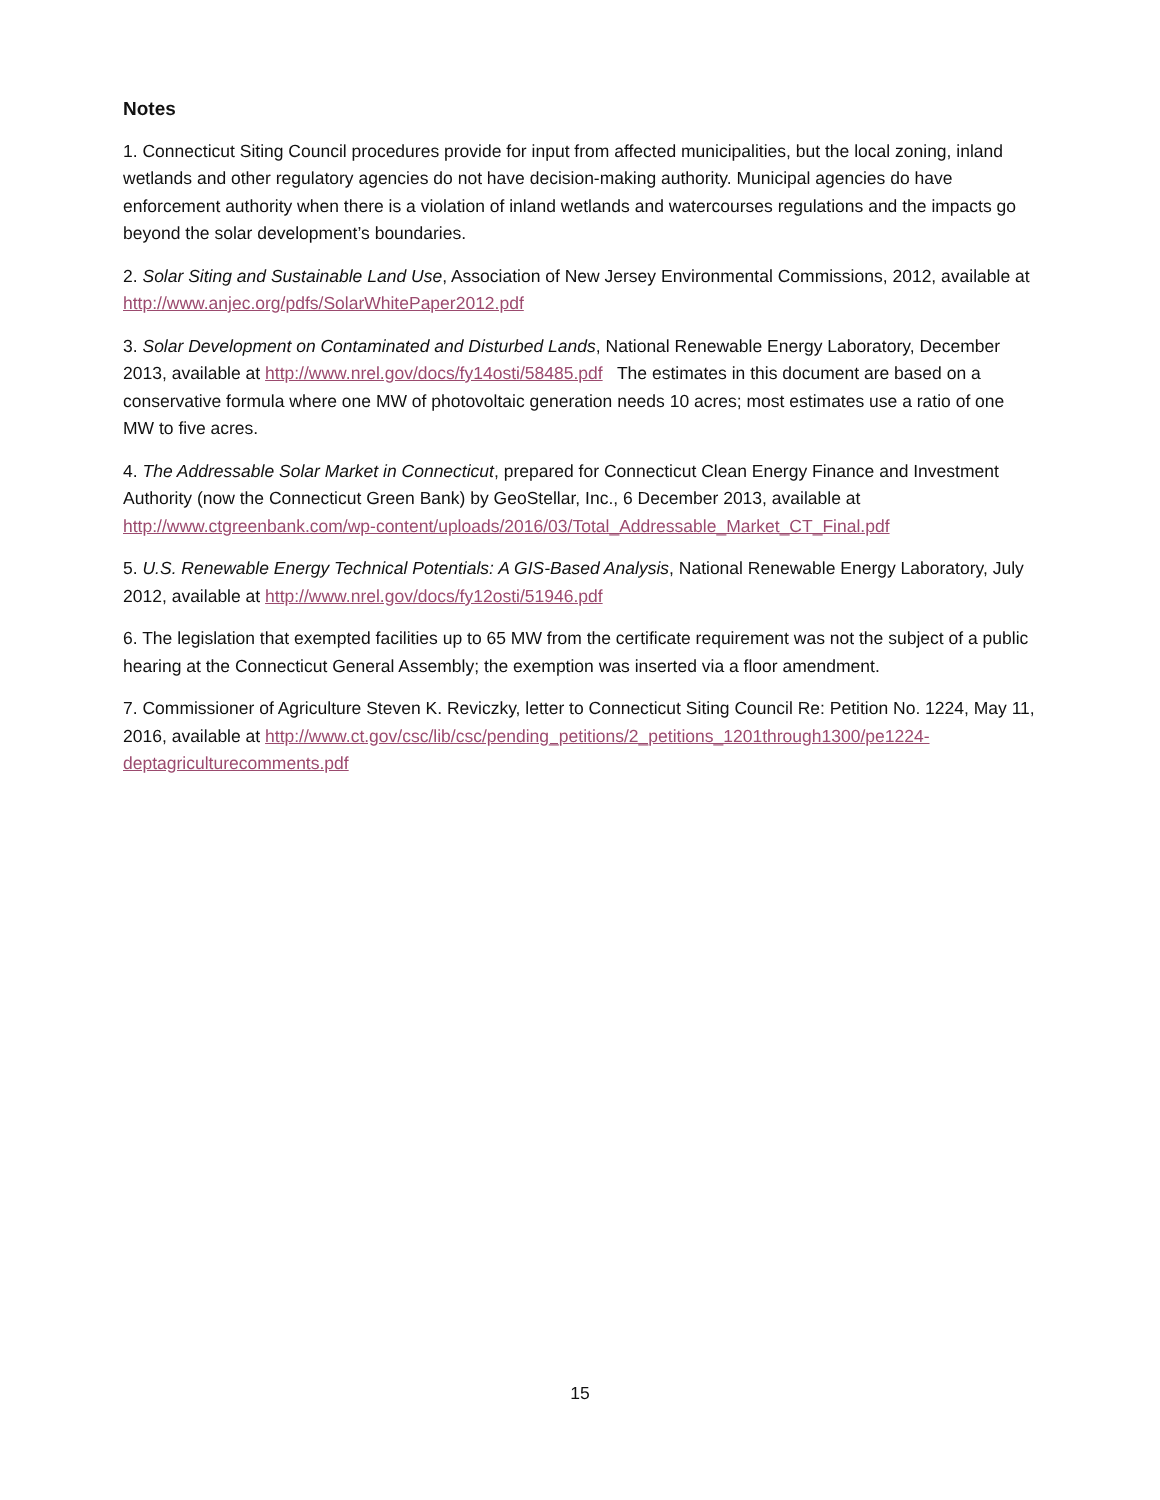Notes
1. Connecticut Siting Council procedures provide for input from affected municipalities, but the local zoning, inland wetlands and other regulatory agencies do not have decision-making authority. Municipal agencies do have enforcement authority when there is a violation of inland wetlands and watercourses regulations and the impacts go beyond the solar development’s boundaries.
2. Solar Siting and Sustainable Land Use, Association of New Jersey Environmental Commissions, 2012, available at http://www.anjec.org/pdfs/SolarWhitePaper2012.pdf
3. Solar Development on Contaminated and Disturbed Lands, National Renewable Energy Laboratory, December 2013, available at http://www.nrel.gov/docs/fy14osti/58485.pdf The estimates in this document are based on a conservative formula where one MW of photovoltaic generation needs 10 acres; most estimates use a ratio of one MW to five acres.
4. The Addressable Solar Market in Connecticut, prepared for Connecticut Clean Energy Finance and Investment Authority (now the Connecticut Green Bank) by GeoStellar, Inc., 6 December 2013, available at http://www.ctgreenbank.com/wp-content/uploads/2016/03/Total_Addressable_Market_CT_Final.pdf
5. U.S. Renewable Energy Technical Potentials: A GIS-Based Analysis, National Renewable Energy Laboratory, July 2012, available at http://www.nrel.gov/docs/fy12osti/51946.pdf
6. The legislation that exempted facilities up to 65 MW from the certificate requirement was not the subject of a public hearing at the Connecticut General Assembly; the exemption was inserted via a floor amendment.
7. Commissioner of Agriculture Steven K. Reviczky, letter to Connecticut Siting Council Re: Petition No. 1224, May 11, 2016, available at http://www.ct.gov/csc/lib/csc/pending_petitions/2_petitions_1201through1300/pe1224-deptagriculturecomments.pdf
15